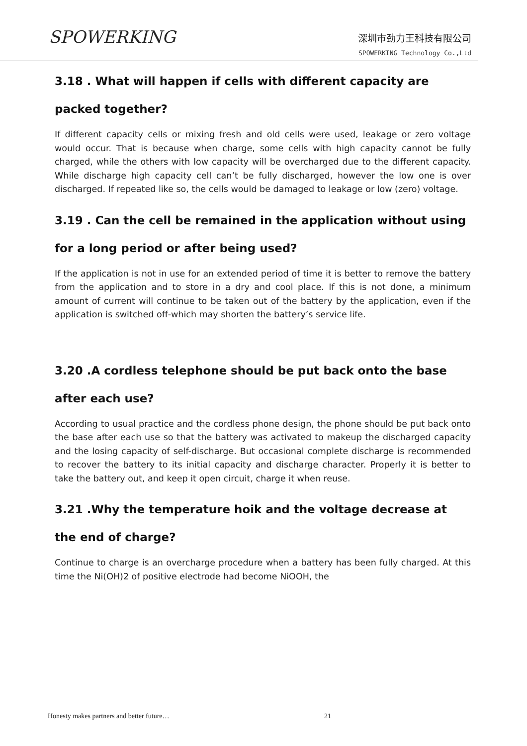SPOWERKING
深圳市劲力王科技有限公司
SPOWERKING Technology Co.,Ltd
3.18 . What will happen if cells with different capacity are packed together?
If different capacity cells or mixing fresh and old cells were used, leakage or zero voltage would occur. That is because when charge, some cells with high capacity cannot be fully charged, while the others with low capacity will be overcharged due to the different capacity. While discharge high capacity cell can’t be fully discharged, however the low one is over discharged. If repeated like so, the cells would be damaged to leakage or low (zero) voltage.
3.19 . Can the cell be remained in the application without using for a long period or after being used?
If the application is not in use for an extended period of time it is better to remove the battery from the application and to store in a dry and cool place. If this is not done, a minimum amount of current will continue to be taken out of the battery by the application, even if the application is switched off-which may shorten the battery’s service life.
3.20 .A cordless telephone should be put back onto the base after each use?
According to usual practice and the cordless phone design, the phone should be put back onto the base after each use so that the battery was activated to makeup the discharged capacity and the losing capacity of self-discharge. But occasional complete discharge is recommended to recover the battery to its initial capacity and discharge character. Properly it is better to take the battery out, and keep it open circuit, charge it when reuse.
3.21 .Why the temperature hoik and the voltage decrease at the end of charge?
Continue to charge is an overcharge procedure when a battery has been fully charged. At this time the Ni(OH)2 of positive electrode had become NiOOH, the
Honesty makes partners and better future… 21